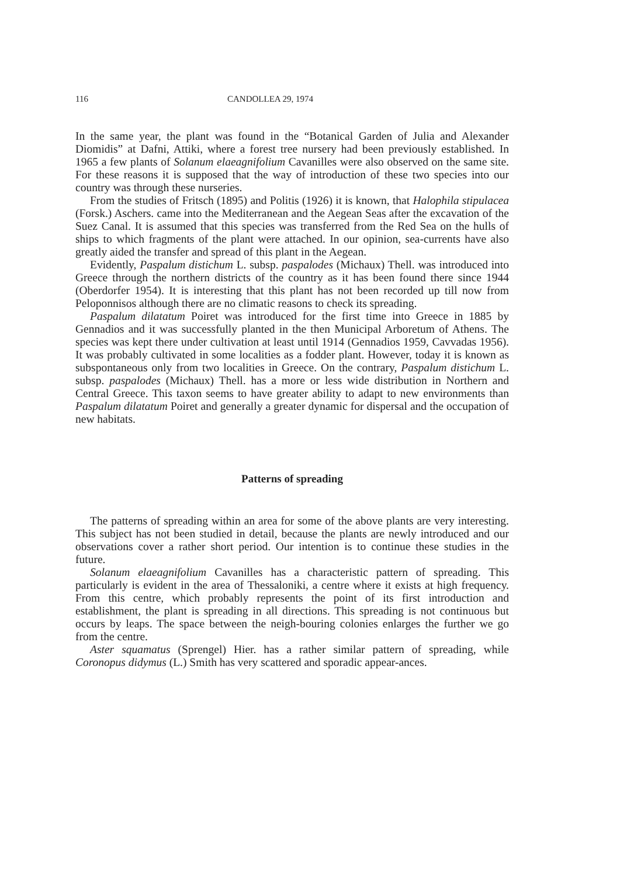116 CANDOLLEA 29, 1974
In the same year, the plant was found in the “Botanical Garden of Julia and Alexander Diomidis” at Dafni, Attiki, where a forest tree nursery had been previously established. In 1965 a few plants of Solanum elaeagnifolium Cavanilles were also observed on the same site. For these reasons it is supposed that the way of introduction of these two species into our country was through these nurseries.
From the studies of Fritsch (1895) and Politis (1926) it is known, that Halophila stipulacea (Forsk.) Aschers. came into the Mediterranean and the Aegean Seas after the excavation of the Suez Canal. It is assumed that this species was transferred from the Red Sea on the hulls of ships to which fragments of the plant were attached. In our opinion, sea-currents have also greatly aided the transfer and spread of this plant in the Aegean.
Evidently, Paspalum distichum L. subsp. paspalodes (Michaux) Thell. was introduced into Greece through the northern districts of the country as it has been found there since 1944 (Oberdorfer 1954). It is interesting that this plant has not been recorded up till now from Peloponnisos although there are no climatic reasons to check its spreading.
Paspalum dilatatum Poiret was introduced for the first time into Greece in 1885 by Gennadios and it was successfully planted in the then Municipal Arboretum of Athens. The species was kept there under cultivation at least until 1914 (Gennadios 1959, Cavvadas 1956). It was probably cultivated in some localities as a fodder plant. However, today it is known as subspontaneous only from two localities in Greece. On the contrary, Paspalum distichum L. subsp. paspalodes (Michaux) Thell. has a more or less wide distribution in Northern and Central Greece. This taxon seems to have greater ability to adapt to new environments than Paspalum dilatatum Poiret and generally a greater dynamic for dispersal and the occupation of new habitats.
Patterns of spreading
The patterns of spreading within an area for some of the above plants are very interesting. This subject has not been studied in detail, because the plants are newly introduced and our observations cover a rather short period. Our intention is to continue these studies in the future.
Solanum elaeagnifolium Cavanilles has a characteristic pattern of spreading. This particularly is evident in the area of Thessaloniki, a centre where it exists at high frequency. From this centre, which probably represents the point of its first introduction and establishment, the plant is spreading in all directions. This spreading is not continuous but occurs by leaps. The space between the neigh-bouring colonies enlarges the further we go from the centre.
Aster squamatus (Sprengel) Hier. has a rather similar pattern of spreading, while Coronopus didymus (L.) Smith has very scattered and sporadic appear-ances.